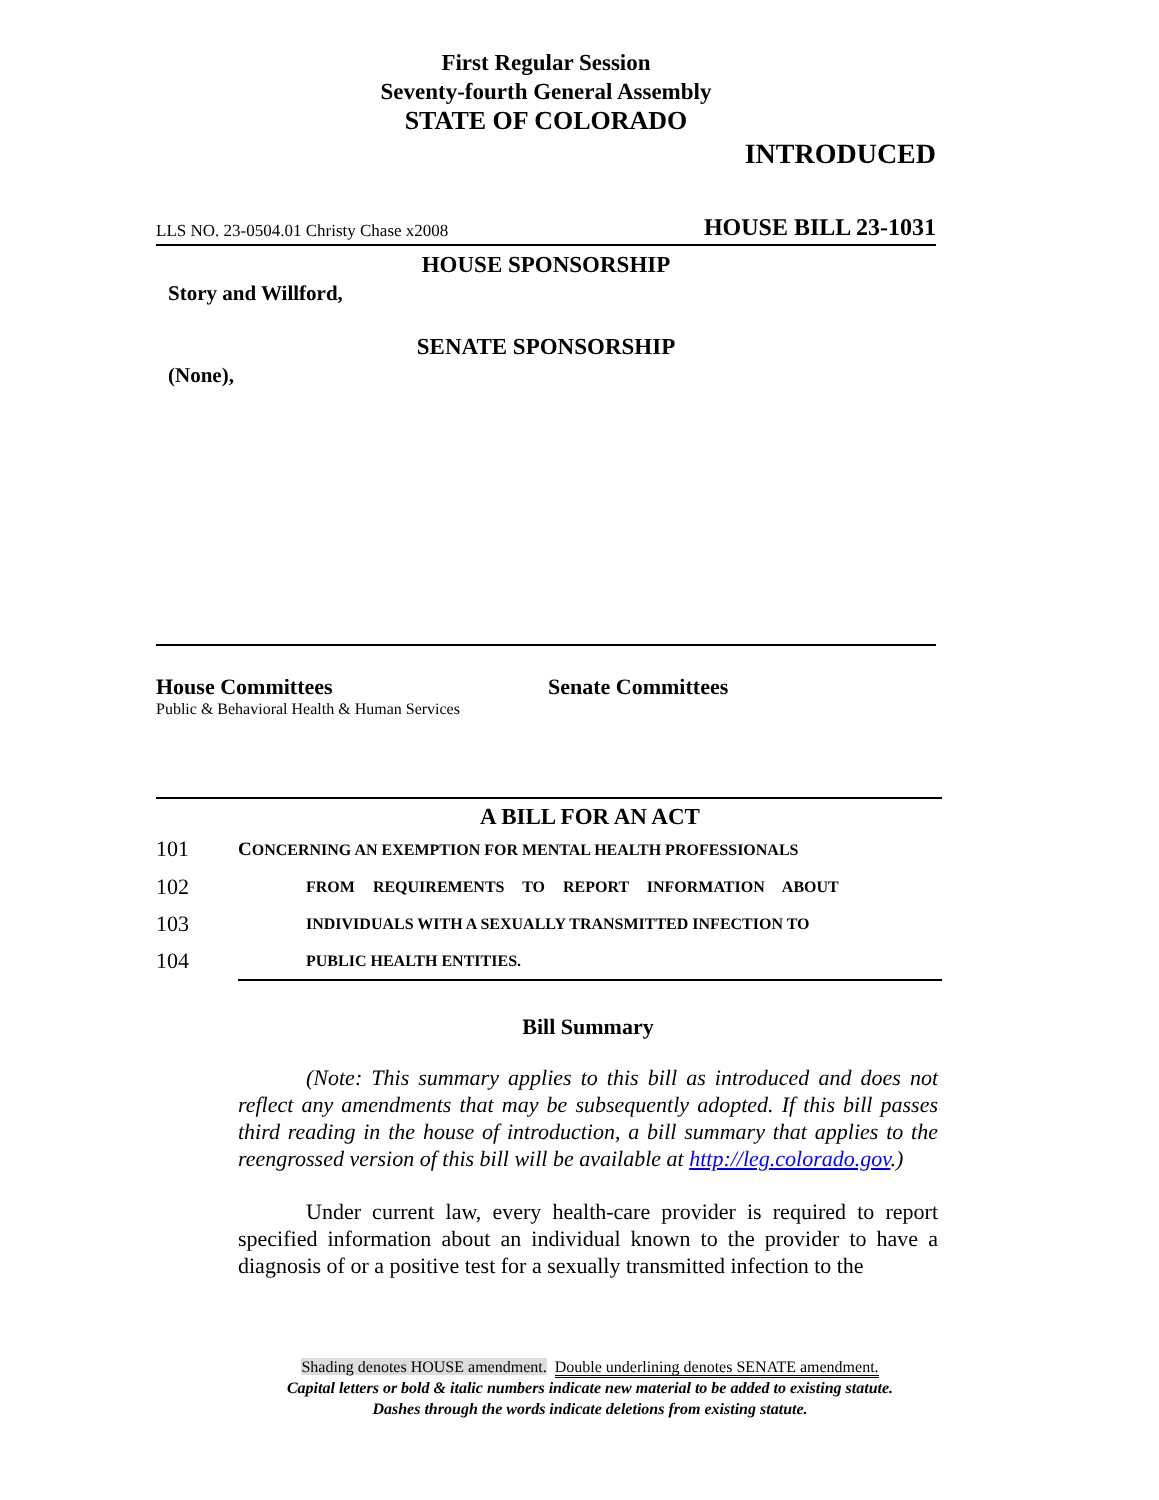First Regular Session
Seventy-fourth General Assembly
STATE OF COLORADO
INTRODUCED
LLS NO. 23-0504.01 Christy Chase x2008 HOUSE BILL 23-1031
HOUSE SPONSORSHIP
Story and Willford,
SENATE SPONSORSHIP
(None),
House Committees
Public & Behavioral Health & Human Services
Senate Committees
A BILL FOR AN ACT
101 CONCERNING AN EXEMPTION FOR MENTAL HEALTH PROFESSIONALS
102 FROM REQUIREMENTS TO REPORT INFORMATION ABOUT
103 INDIVIDUALS WITH A SEXUALLY TRANSMITTED INFECTION TO
104 PUBLIC HEALTH ENTITIES.
Bill Summary
(Note: This summary applies to this bill as introduced and does not reflect any amendments that may be subsequently adopted. If this bill passes third reading in the house of introduction, a bill summary that applies to the reengrossed version of this bill will be available at http://leg.colorado.gov.)
Under current law, every health-care provider is required to report specified information about an individual known to the provider to have a diagnosis of or a positive test for a sexually transmitted infection to the
Shading denotes HOUSE amendment. Double underlining denotes SENATE amendment.
Capital letters or bold & italic numbers indicate new material to be added to existing statute.
Dashes through the words indicate deletions from existing statute.